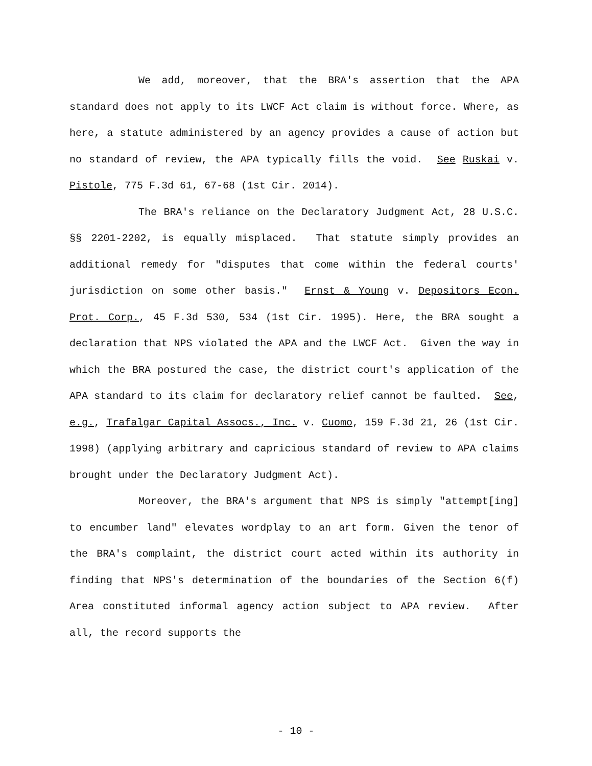We add, moreover, that the BRA's assertion that the APA standard does not apply to its LWCF Act claim is without force. Where, as here, a statute administered by an agency provides a cause of action but no standard of review, the APA typically fills the void. See Ruskai v. Pistole, 775 F.3d 61, 67-68 (1st Cir. 2014).
The BRA's reliance on the Declaratory Judgment Act, 28 U.S.C. §§ 2201-2202, is equally misplaced. That statute simply provides an additional remedy for "disputes that come within the federal courts' jurisdiction on some other basis." Ernst & Young v. Depositors Econ. Prot. Corp., 45 F.3d 530, 534 (1st Cir. 1995). Here, the BRA sought a declaration that NPS violated the APA and the LWCF Act. Given the way in which the BRA postured the case, the district court's application of the APA standard to its claim for declaratory relief cannot be faulted. See, e.g., Trafalgar Capital Assocs., Inc. v. Cuomo, 159 F.3d 21, 26 (1st Cir. 1998) (applying arbitrary and capricious standard of review to APA claims brought under the Declaratory Judgment Act).
Moreover, the BRA's argument that NPS is simply "attempt[ing] to encumber land" elevates wordplay to an art form. Given the tenor of the BRA's complaint, the district court acted within its authority in finding that NPS's determination of the boundaries of the Section 6(f) Area constituted informal agency action subject to APA review. After all, the record supports the
- 10 -